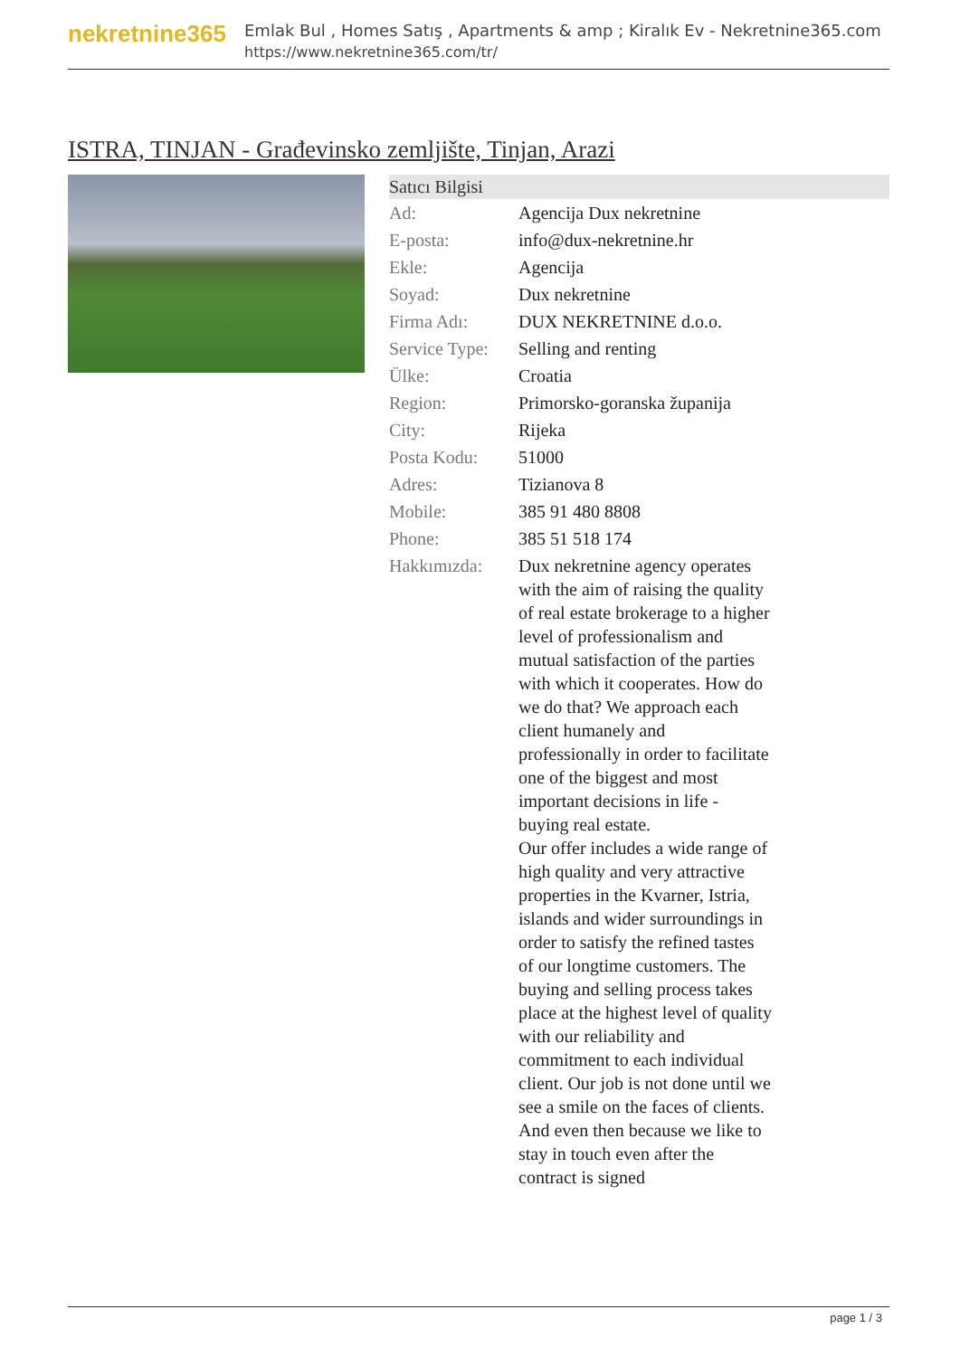nekretnine365
Emlak Bul , Homes Satış , Apartments & amp ; Kiralık Ev - Nekretnine365.com
https://www.nekretnine365.com/tr/
ISTRA, TINJAN - Građevinsko zemljište, Tinjan, Arazi
| Satıcı Bilgisi | | |
| --- | --- | --- |
| Ad: | Agencija Dux nekretnine | |
| E-posta: | info@dux-nekretnine.hr | |
| Ekle: | Agencija | |
| Soyad: | Dux nekretnine | |
| Firma Adı: | DUX NEKRETNINE d.o.o. | |
| Service Type: | Selling and renting | |
| Ülke: | Croatia | |
| Region: | Primorsko-goranska županija | |
| City: | Rijeka | |
| Posta Kodu: | 51000 | |
| Adres: | Tizianova 8 | |
| Mobile: | 385 91 480 8808 | |
| Phone: | 385 51 518 174 | |
| Hakkımızda: | Dux nekretnine agency operates with the aim of raising the quality of real estate brokerage to a higher level of professionalism and mutual satisfaction of the parties with which it cooperates. How do we do that? We approach each client humanely and professionally in order to facilitate one of the biggest and most important decisions in life - buying real estate. Our offer includes a wide range of high quality and very attractive properties in the Kvarner, Istria, islands and wider surroundings in order to satisfy the refined tastes of our longtime customers. The buying and selling process takes place at the highest level of quality with our reliability and commitment to each individual client. Our job is not done until we see a smile on the faces of clients. And even then because we like to stay in touch even after the contract is signed | |
page 1 / 3